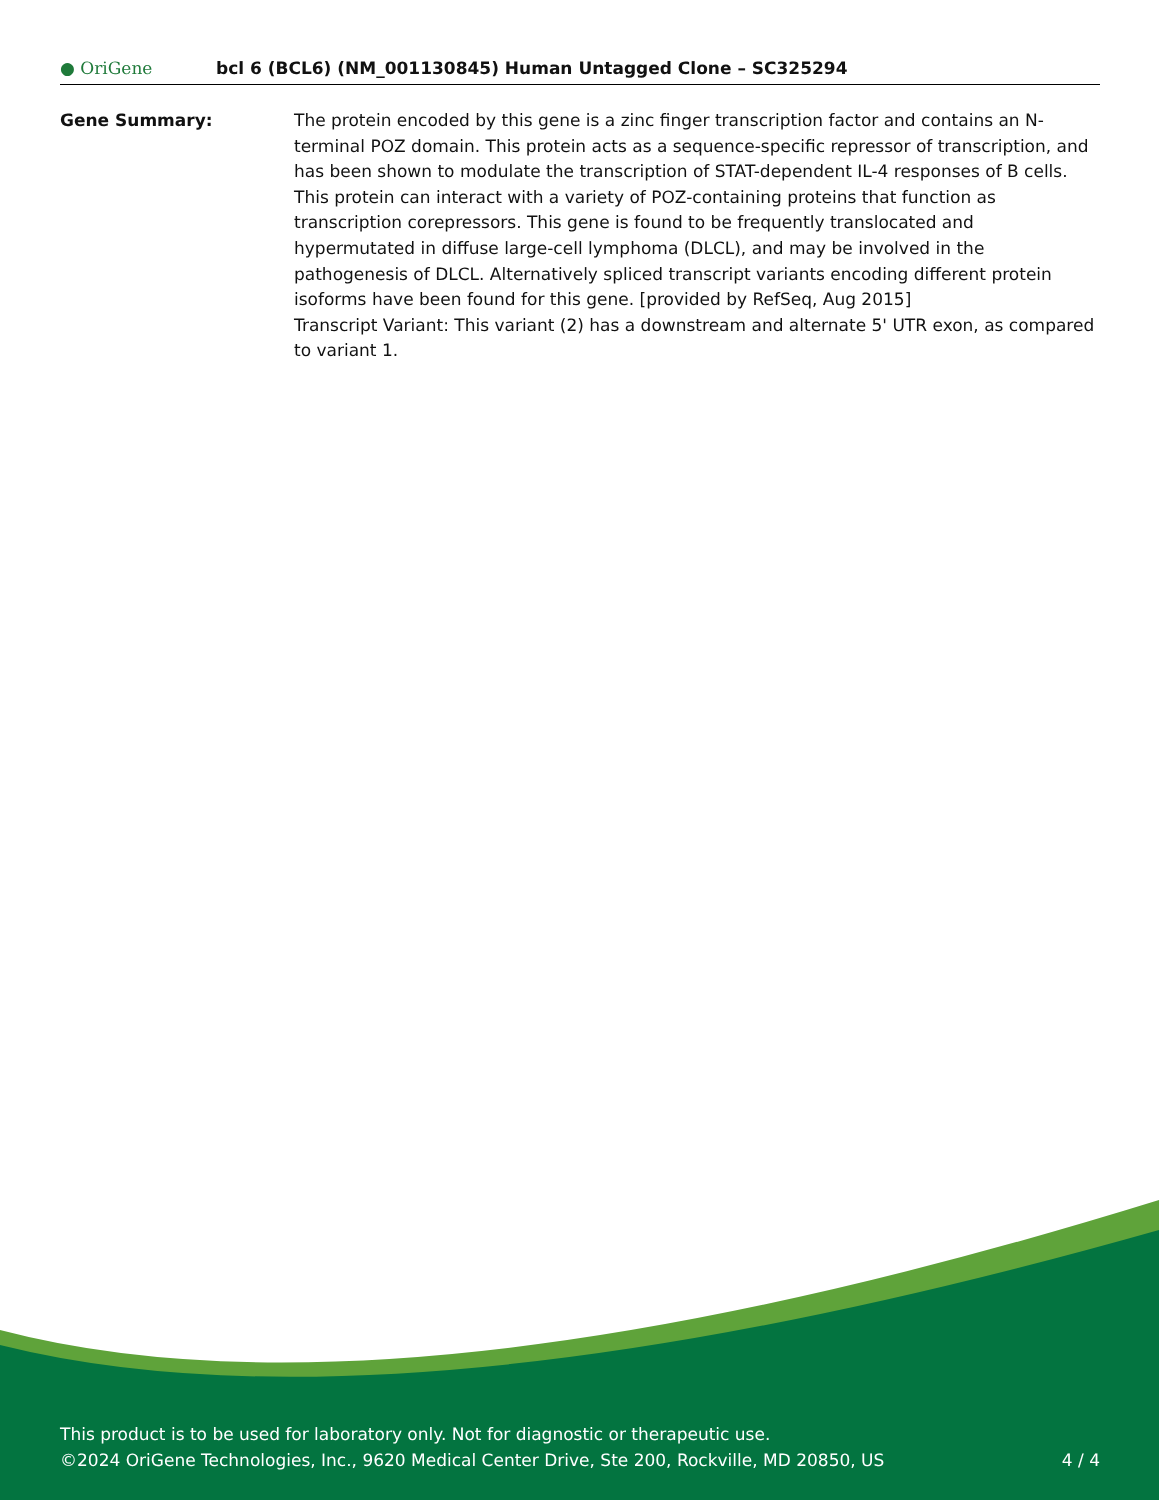● OriGene
bcl 6 (BCL6) (NM_001130845) Human Untagged Clone – SC325294
Gene Summary: The protein encoded by this gene is a zinc finger transcription factor and contains an N-terminal POZ domain. This protein acts as a sequence-specific repressor of transcription, and has been shown to modulate the transcription of STAT-dependent IL-4 responses of B cells. This protein can interact with a variety of POZ-containing proteins that function as transcription corepressors. This gene is found to be frequently translocated and hypermutated in diffuse large-cell lymphoma (DLCL), and may be involved in the pathogenesis of DLCL. Alternatively spliced transcript variants encoding different protein isoforms have been found for this gene. [provided by RefSeq, Aug 2015]
Transcript Variant: This variant (2) has a downstream and alternate 5' UTR exon, as compared to variant 1.
This product is to be used for laboratory only. Not for diagnostic or therapeutic use.
©2024 OriGene Technologies, Inc., 9620 Medical Center Drive, Ste 200, Rockville, MD 20850, US
4 / 4